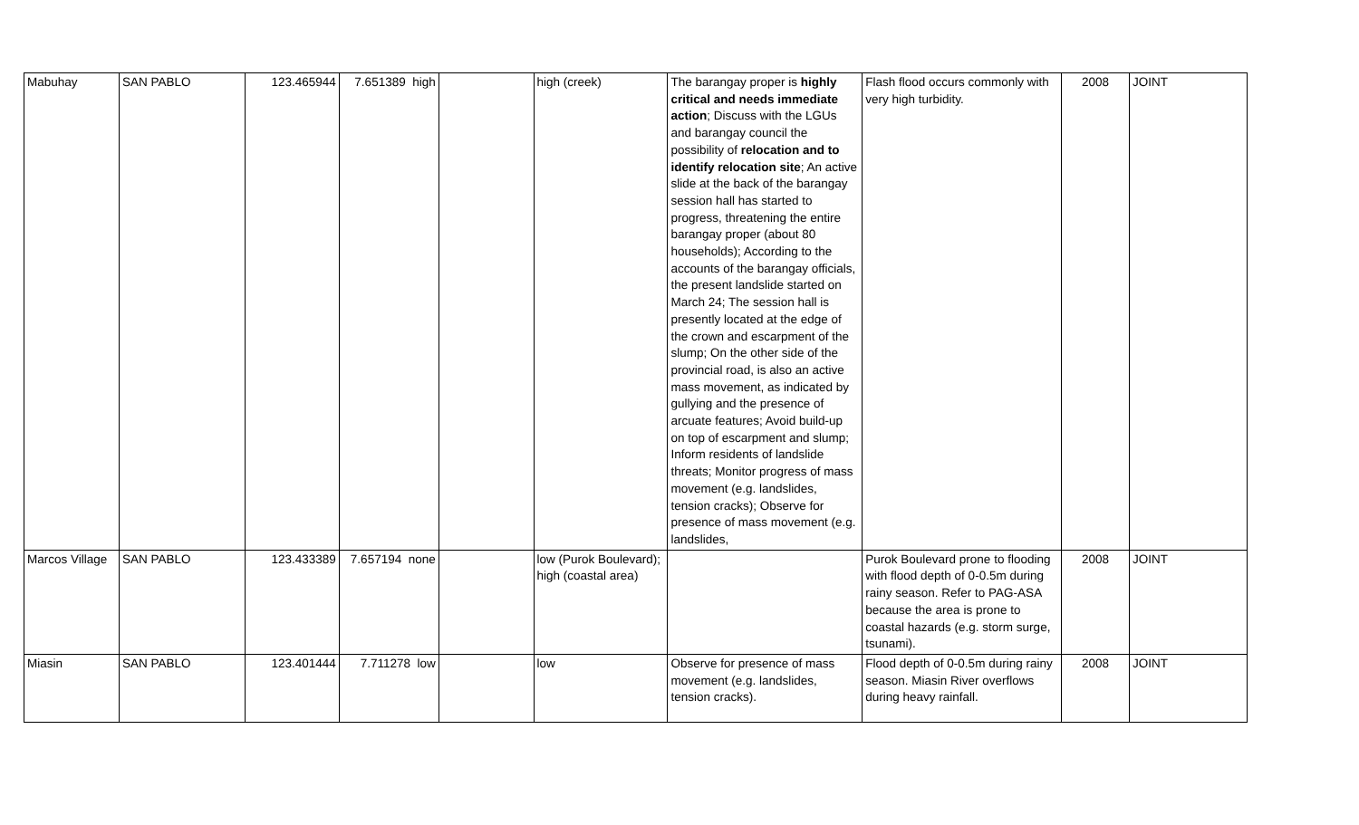| Mabuhay | SAN PABLO | 123.465944 | 7.651389 high | | high (creek) | The barangay proper is highly critical and needs immediate action ; Discuss with the LGUs and barangay council the possibility of relocation and to identify relocation site ; An active slide at the back of the barangay session hall has started to progress, threatening the entire barangay proper (about 80 households); According to the accounts of the barangay officials, the present landslide started on March 24; The session hall is presently located at the edge of the crown and escarpment of the slump; On the other side of the provincial road, is also an active mass movement, as indicated by gullying and the presence of arcuate features; Avoid build-up on top of escarpment and slump; Inform residents of landslide threats; Monitor progress of mass movement (e.g. landslides, tension cracks); Observe for presence of mass movement (e.g. landslides, | Flash flood occurs commonly with very high turbidity. | 2008 | JOINT |
| Marcos Village | SAN PABLO | 123.433389 | 7.657194 none | | low (Purok Boulevard); high (coastal area) | | Purok Boulevard prone to flooding with flood depth of 0-0.5m during rainy season. Refer to PAG-ASA because the area is prone to coastal hazards (e.g. storm surge, tsunami). | 2008 | JOINT |
| Miasin | SAN PABLO | 123.401444 | 7.711278 low | | low | Observe for presence of mass movement (e.g. landslides, tension cracks). | Flood depth of 0-0.5m during rainy season. Miasin River overflows during heavy rainfall. | 2008 | JOINT |